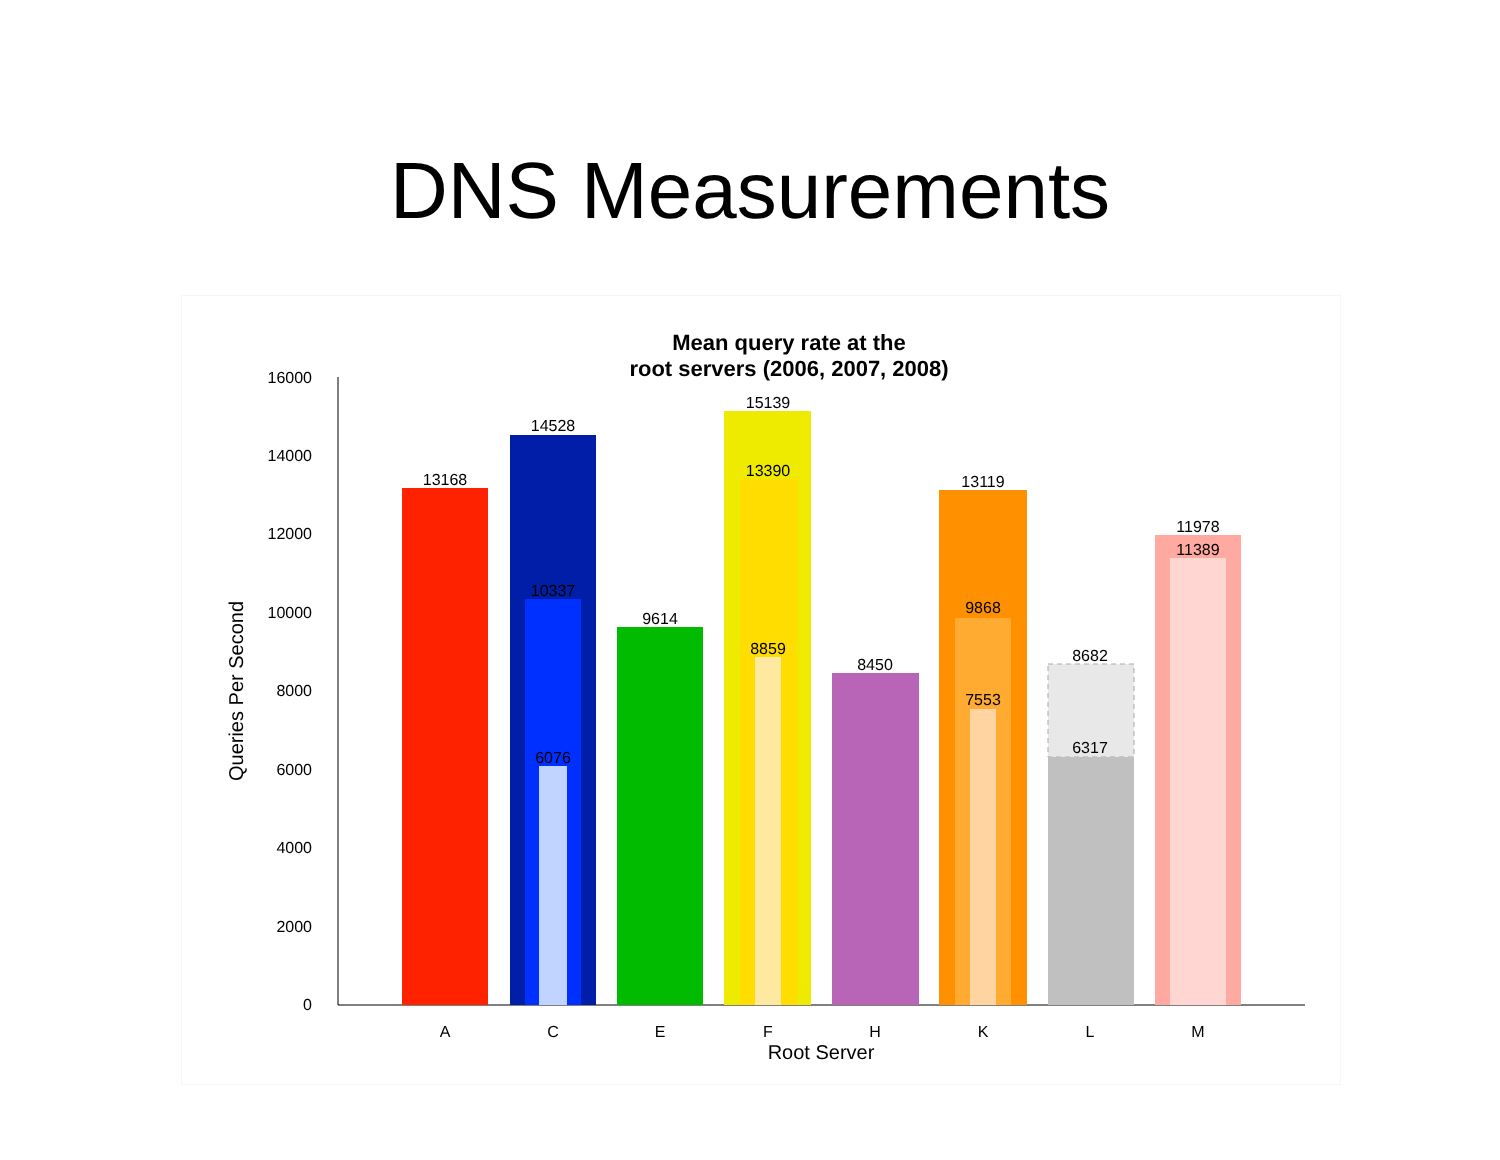DNS Measurements
Mean query rate at the
root servers (2006, 2007, 2008)
16000
14000
12000
10000
8000
6000
4000
2000
0
Queries Per Second
13168
14528
10337
6076
9614
15139
13390
8859
8450
13119
9868
7553
8682
6317
11978
11389
A
C
E
F
H
K
L
M
Root Server